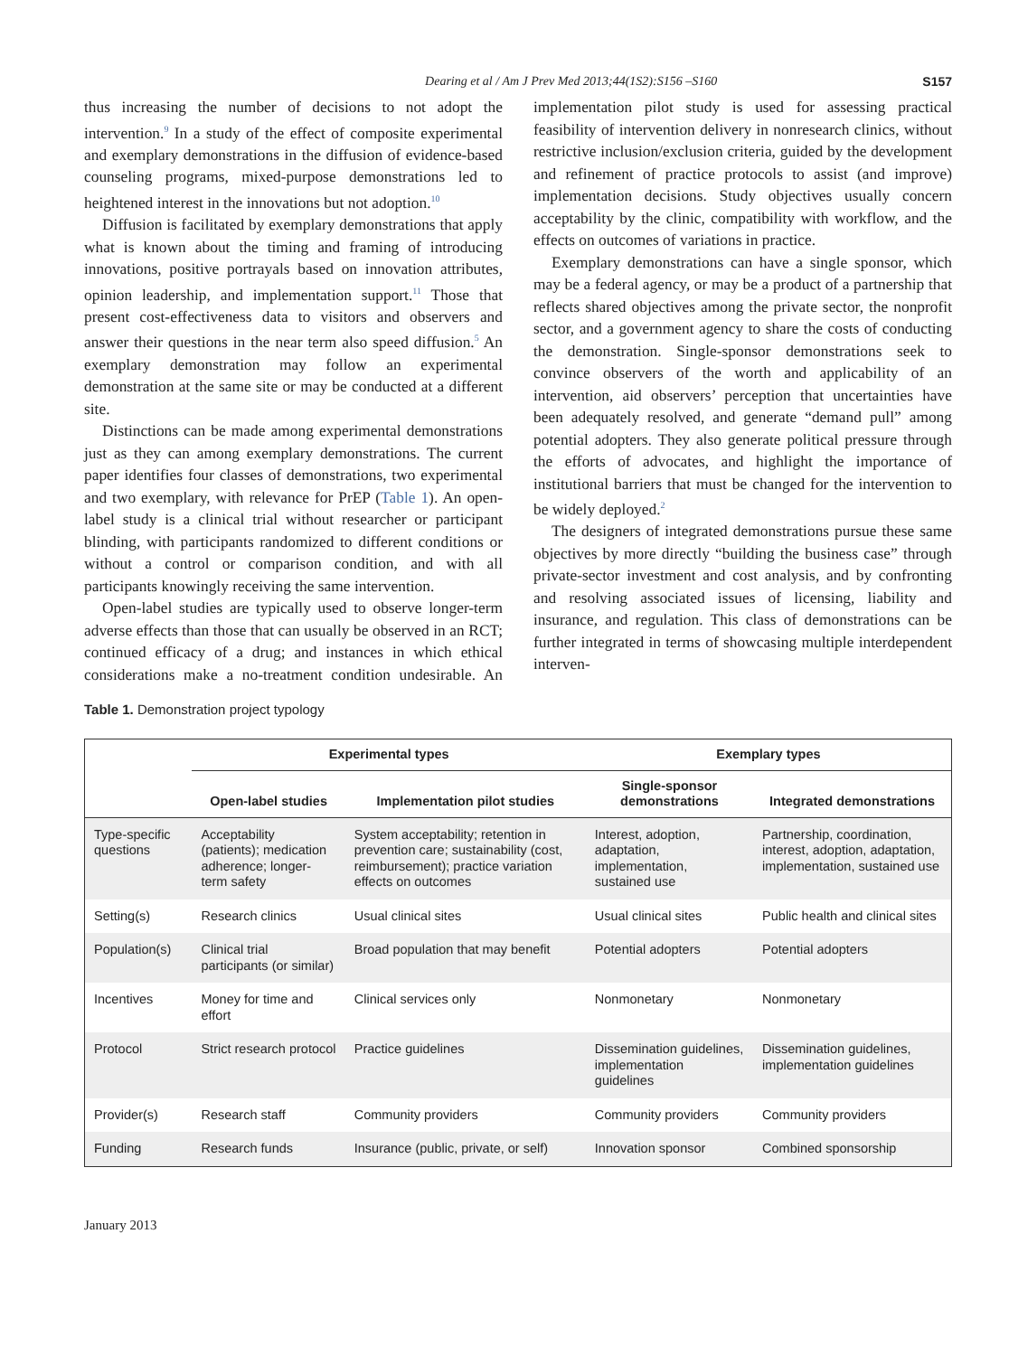Dearing et al / Am J Prev Med 2013;44(1S2):S156 –S160 S157
thus increasing the number of decisions to not adopt the intervention.<sup>9</sup> In a study of the effect of composite experimental and exemplary demonstrations in the diffusion of evidence-based counseling programs, mixed-purpose demonstrations led to heightened interest in the innovations but not adoption.<sup>10</sup>
Diffusion is facilitated by exemplary demonstrations that apply what is known about the timing and framing of introducing innovations, positive portrayals based on innovation attributes, opinion leadership, and implementation support.<sup>11</sup> Those that present cost-effectiveness data to visitors and observers and answer their questions in the near term also speed diffusion.<sup>5</sup> An exemplary demonstration may follow an experimental demonstration at the same site or may be conducted at a different site.
Distinctions can be made among experimental demonstrations just as they can among exemplary demonstrations. The current paper identifies four classes of demonstrations, two experimental and two exemplary, with relevance for PrEP (Table 1). An open-label study is a clinical trial without researcher or participant blinding, with participants randomized to different conditions or without a control or comparison condition, and with all participants knowingly receiving the same intervention.
Open-label studies are typically used to observe longer-term adverse effects than those that can usually be observed in an RCT; continued efficacy of a drug; and instances in which ethical considerations make a no-treatment condition undesirable. An implementation pilot study is used for assessing practical feasibility of intervention delivery in nonresearch clinics, without restrictive inclusion/exclusion criteria, guided by the development and refinement of practice protocols to assist (and improve) implementation decisions. Study objectives usually concern acceptability by the clinic, compatibility with workflow, and the effects on outcomes of variations in practice.
Exemplary demonstrations can have a single sponsor, which may be a federal agency, or may be a product of a partnership that reflects shared objectives among the private sector, the nonprofit sector, and a government agency to share the costs of conducting the demonstration. Single-sponsor demonstrations seek to convince observers of the worth and applicability of an intervention, aid observers’ perception that uncertainties have been adequately resolved, and generate “demand pull” among potential adopters. They also generate political pressure through the efforts of advocates, and highlight the importance of institutional barriers that must be changed for the intervention to be widely deployed.<sup>2</sup>
The designers of integrated demonstrations pursue these same objectives by more directly “building the business case” through private-sector investment and cost analysis, and by confronting and resolving associated issues of licensing, liability and insurance, and regulation. This class of demonstrations can be further integrated in terms of showcasing multiple interdependent interven-
Table 1. Demonstration project typology
| | Experimental types | | Exemplary types | |
| --- | --- | --- | --- | --- |
| | Open-label studies | Implementation pilot studies | Single-sponsor demonstrations | Integrated demonstrations |
| Type-specific questions | Acceptability (patients); medication adherence; longer-term safety | System acceptability; retention in prevention care; sustainability (cost, reimbursement); practice variation effects on outcomes | Interest, adoption, adaptation, implementation, sustained use | Partnership, coordination, interest, adoption, adaptation, implementation, sustained use |
| Setting(s) | Research clinics | Usual clinical sites | Usual clinical sites | Public health and clinical sites |
| Population(s) | Clinical trial participants (or similar) | Broad population that may benefit | Potential adopters | Potential adopters |
| Incentives | Money for time and effort | Clinical services only | Nonmonetary | Nonmonetary |
| Protocol | Strict research protocol | Practice guidelines | Dissemination guidelines, implementation guidelines | Dissemination guidelines, implementation guidelines |
| Provider(s) | Research staff | Community providers | Community providers | Community providers |
| Funding | Research funds | Insurance (public, private, or self) | Innovation sponsor | Combined sponsorship |
January 2013